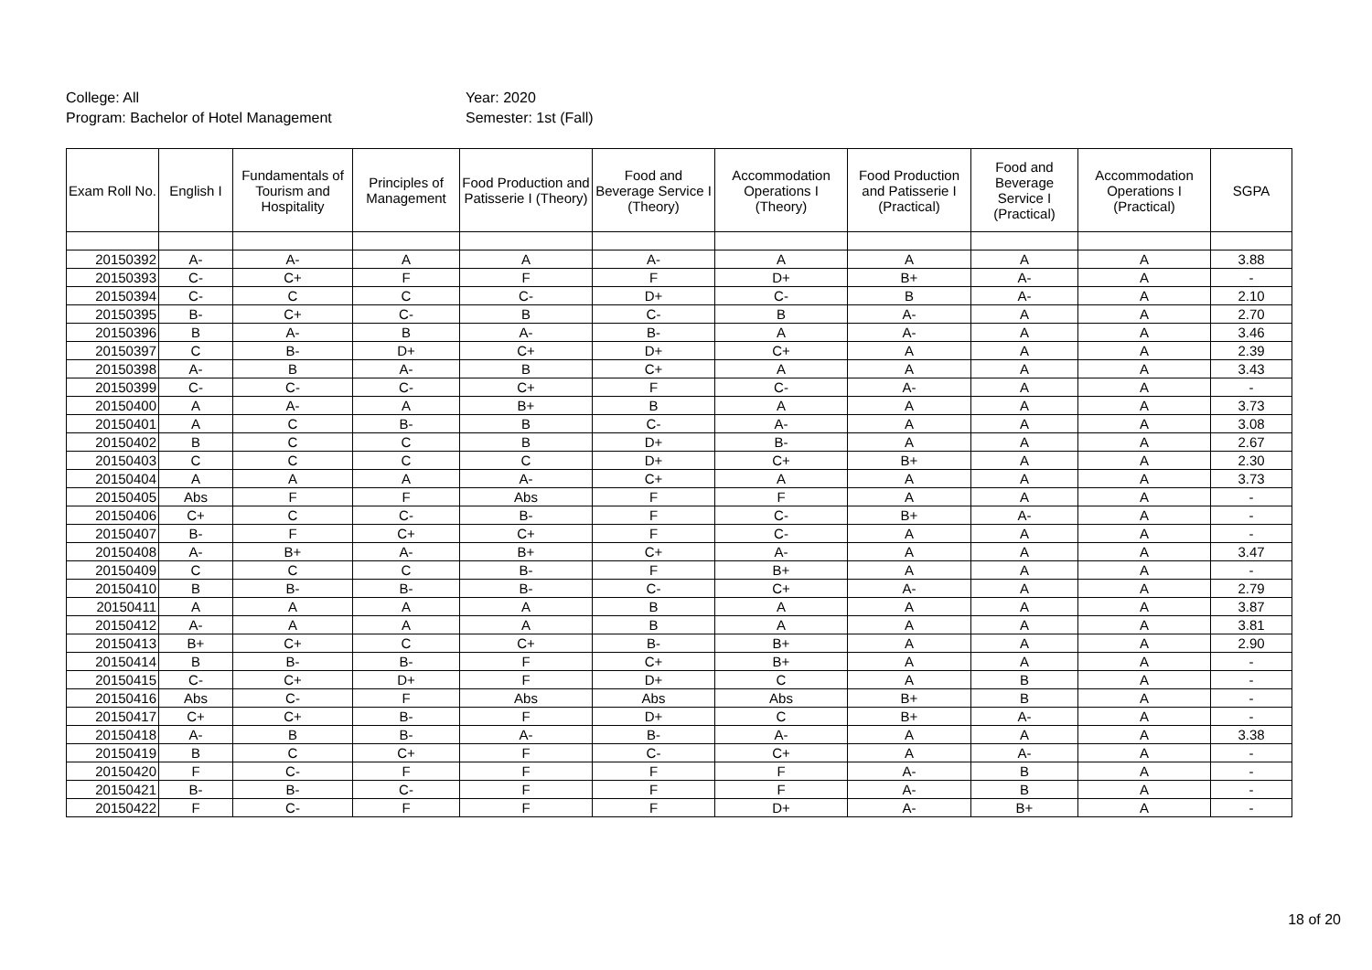College: All
Program: Bachelor of Hotel Management
Year: 2020
Semester: 1st (Fall)
| Exam Roll No. | English I | Fundamentals of Tourism and Hospitality | Principles of Management | Food Production and Patisserie I (Theory) | Food and Beverage Service I (Theory) | Accommodation Operations I (Theory) | Food Production and Patisserie I (Practical) | Food and Beverage Service I (Practical) | Accommodation Operations I (Practical) | SGPA |
| --- | --- | --- | --- | --- | --- | --- | --- | --- | --- | --- |
| 20150392 | A- | A- | A | A | A- | A | A | A | A | 3.88 |
| 20150393 | C- | C+ | F | F | F | D+ | B+ | A- | A | - |
| 20150394 | C- | C | C | C- | D+ | C- | B | A- | A | 2.10 |
| 20150395 | B- | C+ | C- | B | C- | B | A- | A | A | 2.70 |
| 20150396 | B | A- | B | A- | B- | A | A- | A | A | 3.46 |
| 20150397 | C | B- | D+ | C+ | D+ | C+ | A | A | A | 2.39 |
| 20150398 | A- | B | A- | B | C+ | A | A | A | A | 3.43 |
| 20150399 | C- | C- | C- | C+ | F | C- | A- | A | A | - |
| 20150400 | A | A- | A | B+ | B | A | A | A | A | 3.73 |
| 20150401 | A | C | B- | B | C- | A- | A | A | A | 3.08 |
| 20150402 | B | C | C | B | D+ | B- | A | A | A | 2.67 |
| 20150403 | C | C | C | C | D+ | C+ | B+ | A | A | 2.30 |
| 20150404 | A | A | A | A- | C+ | A | A | A | A | 3.73 |
| 20150405 | Abs | F | F | Abs | F | F | A | A | A | - |
| 20150406 | C+ | C | C- | B- | F | C- | B+ | A- | A | - |
| 20150407 | B- | F | C+ | C+ | F | C- | A | A | A | - |
| 20150408 | A- | B+ | A- | B+ | C+ | A- | A | A | A | 3.47 |
| 20150409 | C | C | C | B- | F | B+ | A | A | A | - |
| 20150410 | B | B- | B- | B- | C- | C+ | A- | A | A | 2.79 |
| 20150411 | A | A | A | A | B | A | A | A | A | 3.87 |
| 20150412 | A- | A | A | A | B | A | A | A | A | 3.81 |
| 20150413 | B+ | C+ | C | C+ | B- | B+ | A | A | A | 2.90 |
| 20150414 | B | B- | B- | F | C+ | B+ | A | A | A | - |
| 20150415 | C- | C+ | D+ | F | D+ | C | A | B | A | - |
| 20150416 | Abs | C- | F | Abs | Abs | Abs | B+ | B | A | - |
| 20150417 | C+ | C+ | B- | F | D+ | C | B+ | A- | A | - |
| 20150418 | A- | B | B- | A- | B- | A- | A | A | A | 3.38 |
| 20150419 | B | C | C+ | F | C- | C+ | A | A- | A | - |
| 20150420 | F | C- | F | F | F | F | A- | B | A | - |
| 20150421 | B- | B- | C- | F | F | F | A- | B | A | - |
| 20150422 | F | C- | F | F | F | D+ | A- | B+ | A | - |
18 of 20